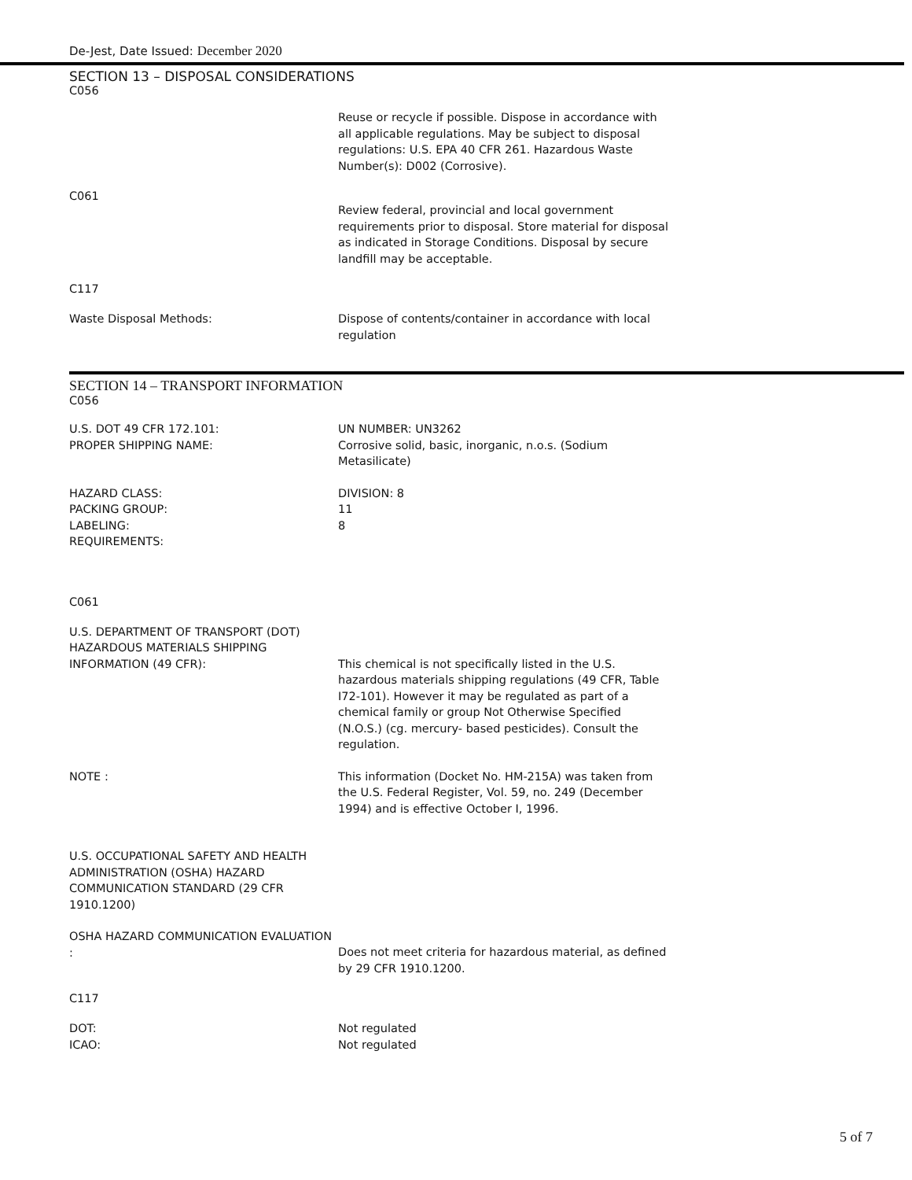De-Jest, Date Issued: December 2020
SECTION 13 – DISPOSAL CONSIDERATIONS
C056
Reuse or recycle if possible. Dispose in accordance with all applicable regulations. May be subject to disposal regulations: U.S. EPA 40 CFR 261. Hazardous Waste Number(s): D002 (Corrosive).
C061
Review federal, provincial and local government requirements prior to disposal. Store material for disposal as indicated in Storage Conditions. Disposal by secure landfill may be acceptable.
C117
Waste Disposal Methods: Dispose of contents/container in accordance with local regulation
SECTION 14 – TRANSPORT INFORMATION
C056
U.S. DOT 49 CFR 172.101:
PROPER SHIPPING NAME:
UN NUMBER: UN3262
Corrosive solid, basic, inorganic, n.o.s. (Sodium Metasilicate)
HAZARD CLASS:
PACKING GROUP:
LABELING:
REQUIREMENTS:
DIVISION: 8
11
8
C061
U.S. DEPARTMENT OF TRANSPORT (DOT) HAZARDOUS MATERIALS SHIPPING INFORMATION (49 CFR):
This chemical is not specifically listed in the U.S. hazardous materials shipping regulations (49 CFR, Table I72-101). However it may be regulated as part of a chemical family or group Not Otherwise Specified (N.O.S.) (cg. mercury- based pesticides). Consult the regulation.
NOTE : This information (Docket No. HM-215A) was taken from the U.S. Federal Register, Vol. 59, no. 249 (December 1994) and is effective October I, 1996.
U.S. OCCUPATIONAL SAFETY AND HEALTH ADMINISTRATION (OSHA) HAZARD COMMUNICATION STANDARD (29 CFR 1910.1200)
OSHA HAZARD COMMUNICATION EVALUATION :
Does not meet criteria for hazardous material, as defined by 29 CFR 1910.1200.
C117
DOT:
ICAO:
Not regulated
Not regulated
5 of 7